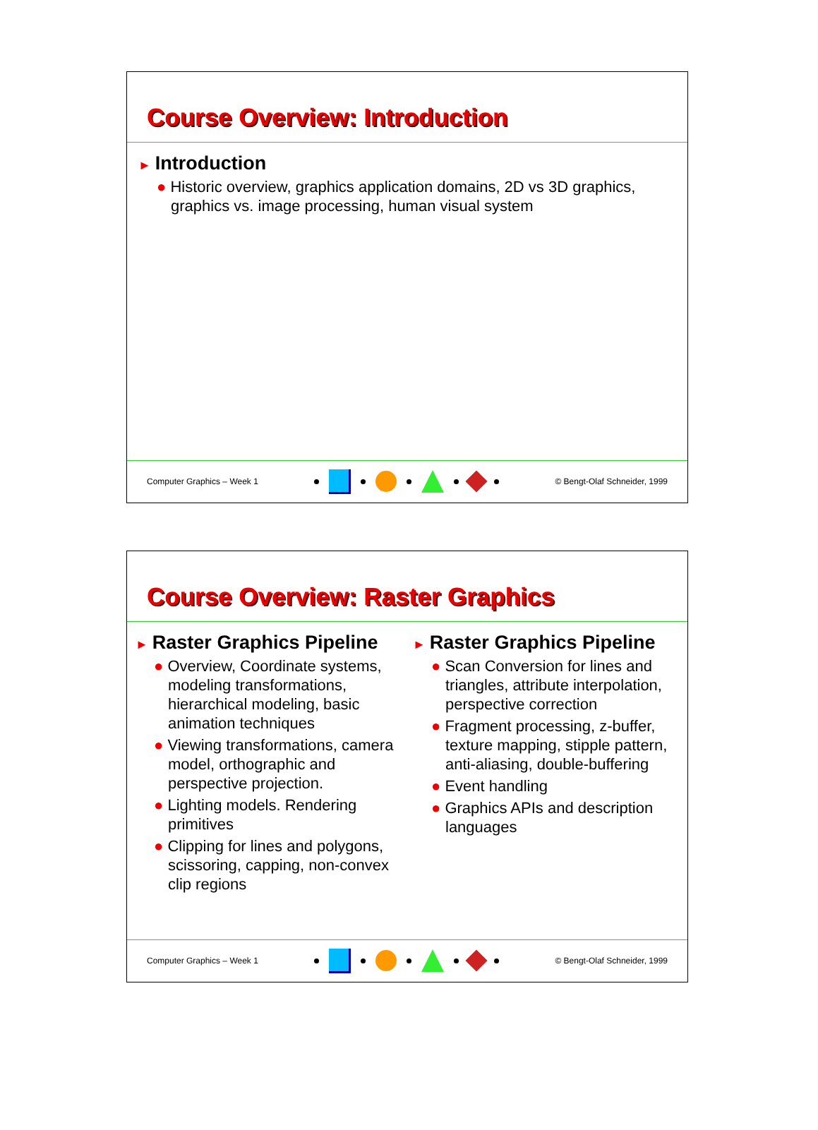Course Overview: Introduction
► Introduction
● Historic overview, graphics application domains, 2D vs 3D graphics, graphics vs. image processing, human visual system
Computer Graphics – Week 1 © Bengt-Olaf Schneider, 1999
Course Overview: Raster Graphics
► Raster Graphics Pipeline
● Overview, Coordinate systems, modeling transformations, hierarchical modeling, basic animation techniques
● Viewing transformations, camera model, orthographic and perspective projection.
● Lighting models. Rendering primitives
● Clipping for lines and polygons, scissoring, capping, non-convex clip regions
► Raster Graphics Pipeline
● Scan Conversion for lines and triangles, attribute interpolation, perspective correction
● Fragment processing, z-buffer, texture mapping, stipple pattern, anti-aliasing, double-buffering
● Event handling
● Graphics APIs and description languages
Computer Graphics – Week 1 © Bengt-Olaf Schneider, 1999